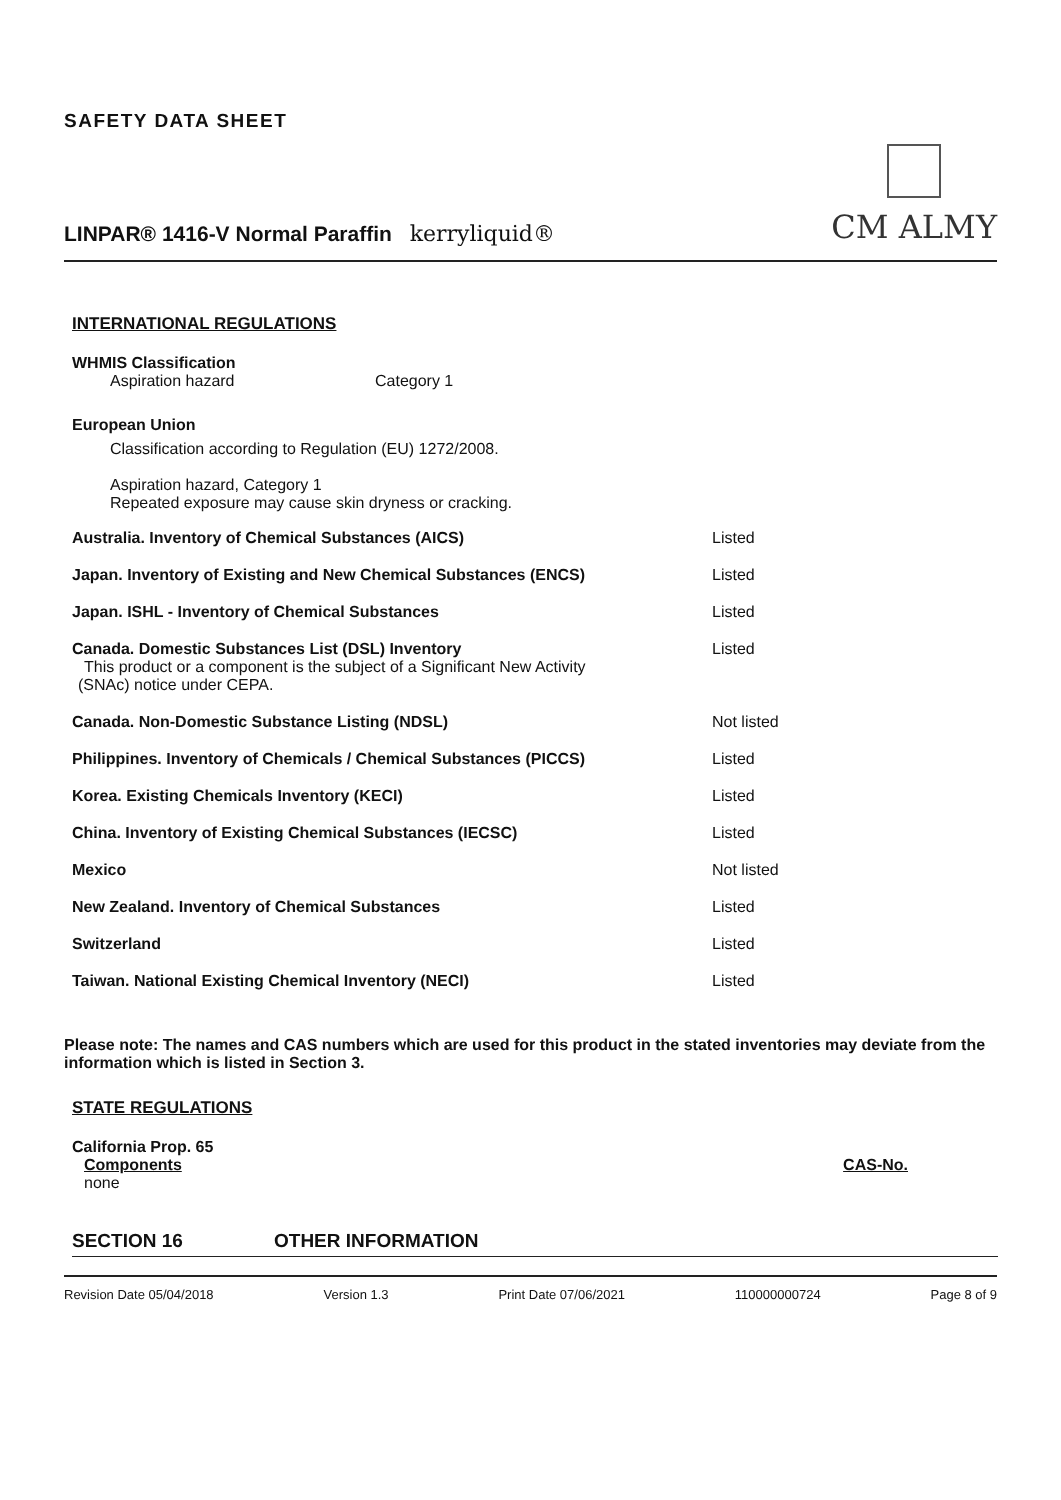SAFETY DATA SHEET
LINPAR® 1416-V Normal Paraffin kerryliquid®
CM ALMY
INTERNATIONAL REGULATIONS
WHMIS Classification
Aspiration hazard Category 1
European Union
Classification according to Regulation (EU) 1272/2008.
Aspiration hazard, Category 1
Repeated exposure may cause skin dryness or cracking.
| Australia. Inventory of Chemical Substances (AICS) | Listed |
| Japan. Inventory of Existing and New Chemical Substances (ENCS) | Listed |
| Japan. ISHL - Inventory of Chemical Substances | Listed |
| Canada. Domestic Substances List (DSL) Inventory This product or a component is the subject of a Significant New Activity (SNAc) notice under CEPA. | Listed |
| Canada. Non-Domestic Substance Listing (NDSL) | Not listed |
| Philippines. Inventory of Chemicals / Chemical Substances (PICCS) | Listed |
| Korea. Existing Chemicals Inventory (KECI) | Listed |
| China. Inventory of Existing Chemical Substances (IECSC) | Listed |
| Mexico | Not listed |
| New Zealand. Inventory of Chemical Substances | Listed |
| Switzerland | Listed |
| Taiwan. National Existing Chemical Inventory (NECI) | Listed |
Please note: The names and CAS numbers which are used for this product in the stated inventories may deviate from the information which is listed in Section 3.
STATE REGULATIONS
California Prop. 65
Components CAS-No.
none
SECTION 16 OTHER INFORMATION
Revision Date 05/04/2018 Version 1.3 Print Date 07/06/2021 110000000724 Page 8 of 9